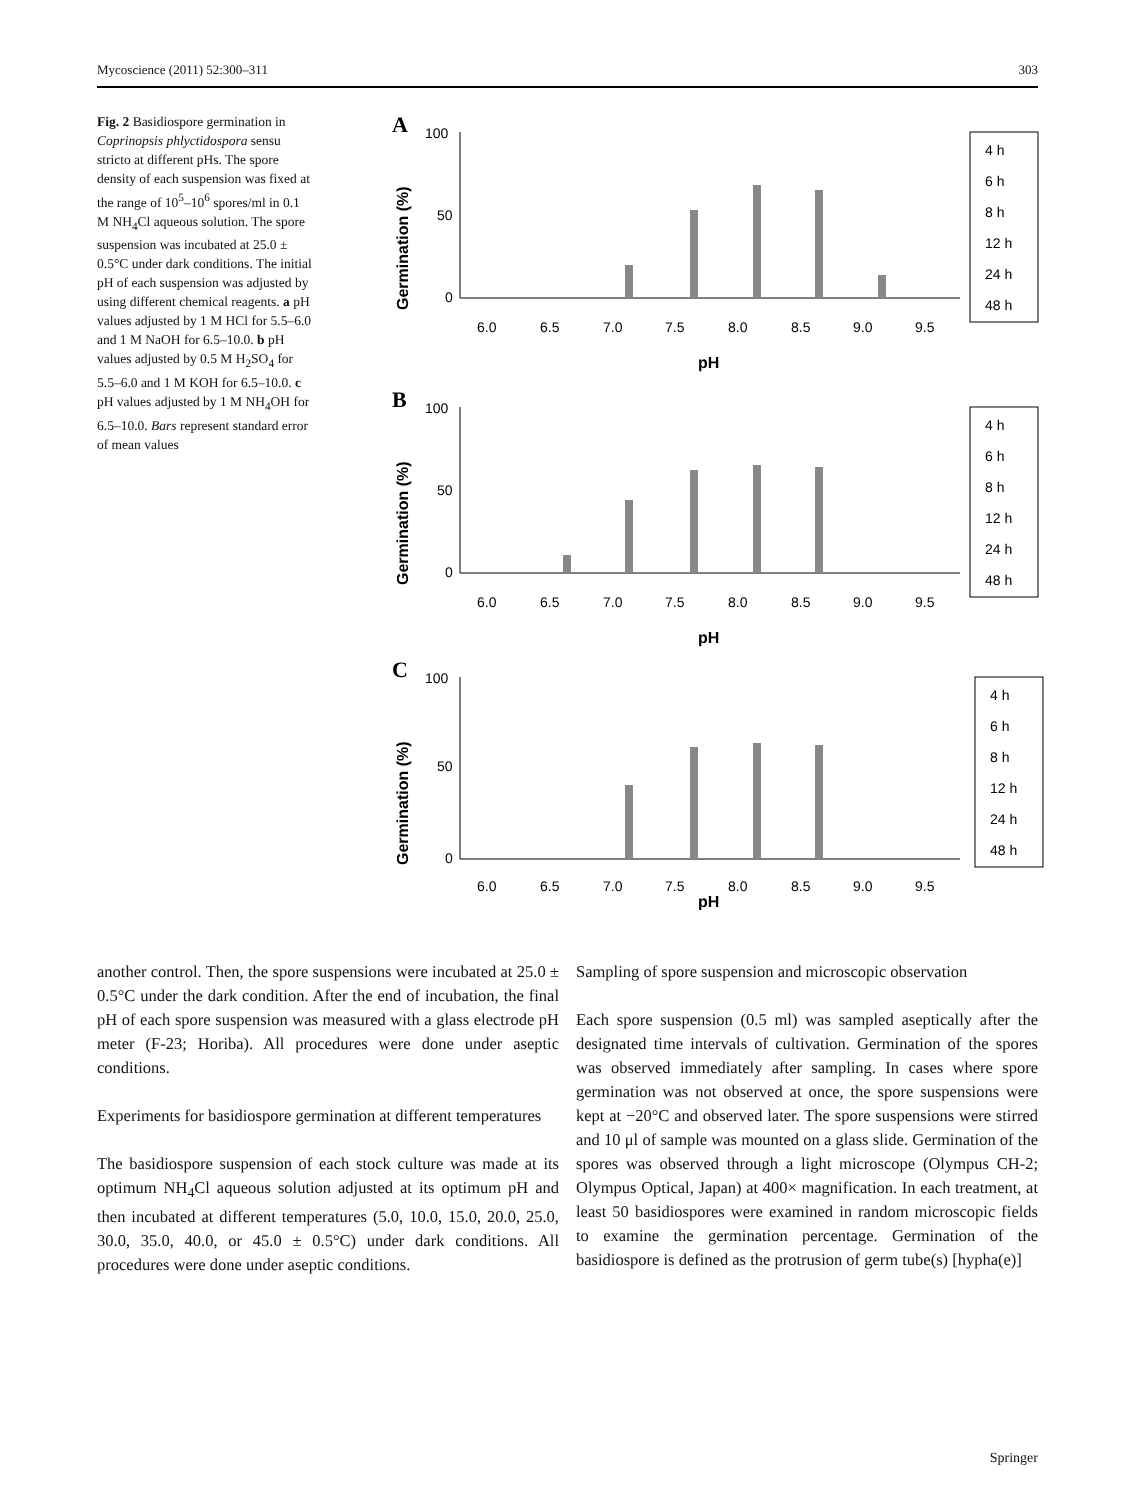Mycoscience (2011) 52:300–311 303
Fig. 2 Basidiospore germination in Coprinopsis phlyctidospora sensu stricto at different pHs. The spore density of each suspension was fixed at the range of 10<sup>5</sup>–10<sup>6</sup> spores/ml in 0.1 M NH<sub>4</sub>Cl aqueous solution. The spore suspension was incubated at 25.0 ± 0.5°C under dark conditions. The initial pH of each suspension was adjusted by using different chemical reagents. a pH values adjusted by 1 M HCl for 5.5–6.0 and 1 M NaOH for 6.5–10.0. b pH values adjusted by 0.5 M H<sub>2</sub>SO<sub>4</sub> for 5.5–6.0 and 1 M KOH for 6.5–10.0. c pH values adjusted by 1 M NH<sub>4</sub>OH for 6.5–10.0. Bars represent standard error of mean values
A
100
50
0
Germination (%)
6.0
6.5
7.0
7.5
8.0
8.5
9.0
9.5
pH
4 h
6 h
8 h
12 h
24 h
48 h
B
100
50
0
Germination (%)
6.0
6.5
7.0
7.5
8.0
8.5
9.0
9.5
pH
4 h
6 h
8 h
12 h
24 h
48 h
C
100
50
0
Germination (%)
6.0
6.5
7.0
7.5
8.0
8.5
9.0
9.5
pH
4 h
6 h
8 h
12 h
24 h
48 h
another control. Then, the spore suspensions were incubated at 25.0 ± 0.5°C under the dark condition. After the end of incubation, the final pH of each spore suspension was measured with a glass electrode pH meter (F-23; Horiba). All procedures were done under aseptic conditions.
Experiments for basidiospore germination at different temperatures
The basidiospore suspension of each stock culture was made at its optimum NH<sub>4</sub>Cl aqueous solution adjusted at its optimum pH and then incubated at different temperatures (5.0, 10.0, 15.0, 20.0, 25.0, 30.0, 35.0, 40.0, or 45.0 ± 0.5°C) under dark conditions. All procedures were done under aseptic conditions.
Sampling of spore suspension and microscopic observation
Each spore suspension (0.5 ml) was sampled aseptically after the designated time intervals of cultivation. Germination of the spores was observed immediately after sampling. In cases where spore germination was not observed at once, the spore suspensions were kept at −20°C and observed later. The spore suspensions were stirred and 10 μl of sample was mounted on a glass slide. Germination of the spores was observed through a light microscope (Olympus CH-2; Olympus Optical, Japan) at 400× magnification. In each treatment, at least 50 basidiospores were examined in random microscopic fields to examine the germination percentage. Germination of the basidiospore is defined as the protrusion of germ tube(s) [hypha(e)]
Springer